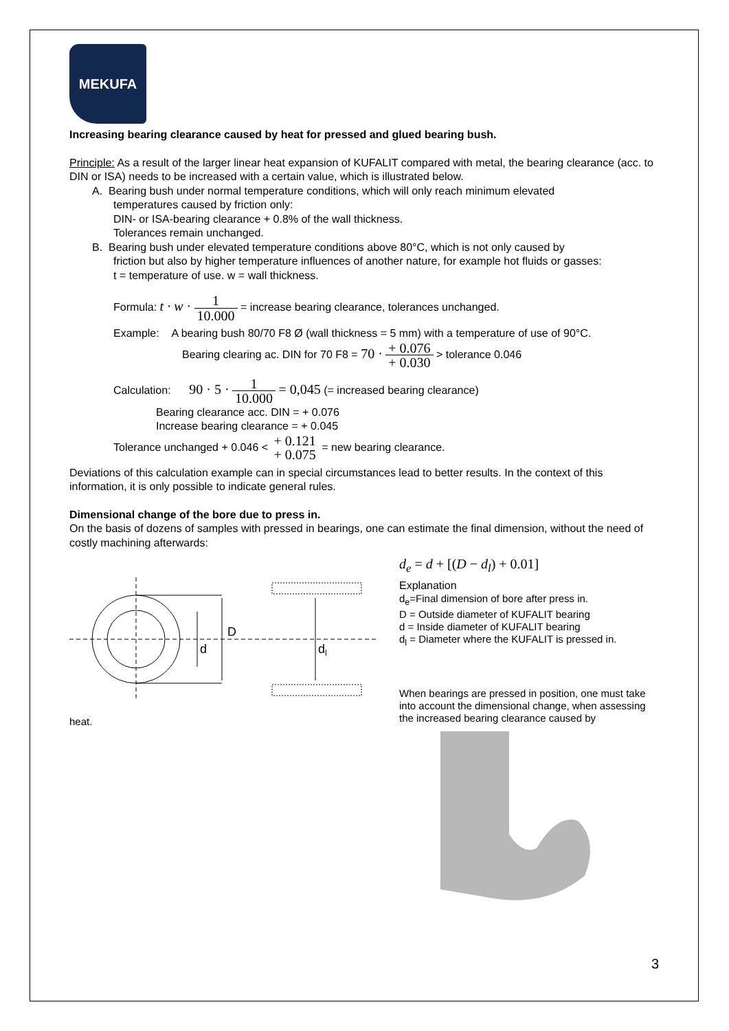MEKUFA
Increasing bearing clearance caused by heat for pressed and glued bearing bush.
Principle: As a result of the larger linear heat expansion of KUFALIT compared with metal, the bearing clearance (acc. to DIN or ISA) needs to be increased with a certain value, which is illustrated below.
A. Bearing bush under normal temperature conditions, which will only reach minimum elevated
temperatures caused by friction only:
DIN- or ISA-bearing clearance + 0.8% of the wall thickness.
Tolerances remain unchanged.
B. Bearing bush under elevated temperature conditions above 80°C, which is not only caused by
friction but also by higher temperature influences of another nature, for example hot fluids or gasses:
t = temperature of use. w = wall thickness.
Formula: t · w · 1 10.000 = increase bearing clearance, tolerances unchanged.
Example: A bearing bush 80/70 F8 Ø (wall thickness = 5 mm) with a temperature of use of 90°C.
Bearing clearing ac. DIN for 70 F8 = 70 · + 0.076 + 0.030 > tolerance 0.046
Calculation: 90 · 5 · 1 10.000 = 0,045 (= increased bearing clearance)
Bearing clearance acc. DIN = + 0.076
Increase bearing clearance = + 0.045
Tolerance unchanged + 0.046 < + 0.121 + 0.075 = new bearing clearance.
Deviations of this calculation example can in special circumstances lead to better results. In the context of this information, it is only possible to indicate general rules.
Dimensional change of the bore due to press in.
On the basis of dozens of samples with pressed in bearings, one can estimate the final dimension, without the need of costly machining afterwards:
D
d
dl
heat.
d<sub>e</sub> = d + [(D − d<sub>l</sub>) + 0.01]
Explanation
d<sub>e</sub>=Final dimension of bore after press in.
D = Outside diameter of KUFALIT bearing
d = Inside diameter of KUFALIT bearing
d<sub>l</sub> = Diameter where the KUFALIT is pressed in.
When bearings are pressed in position, one must take into account the dimensional change, when assessing the increased bearing clearance caused by
3